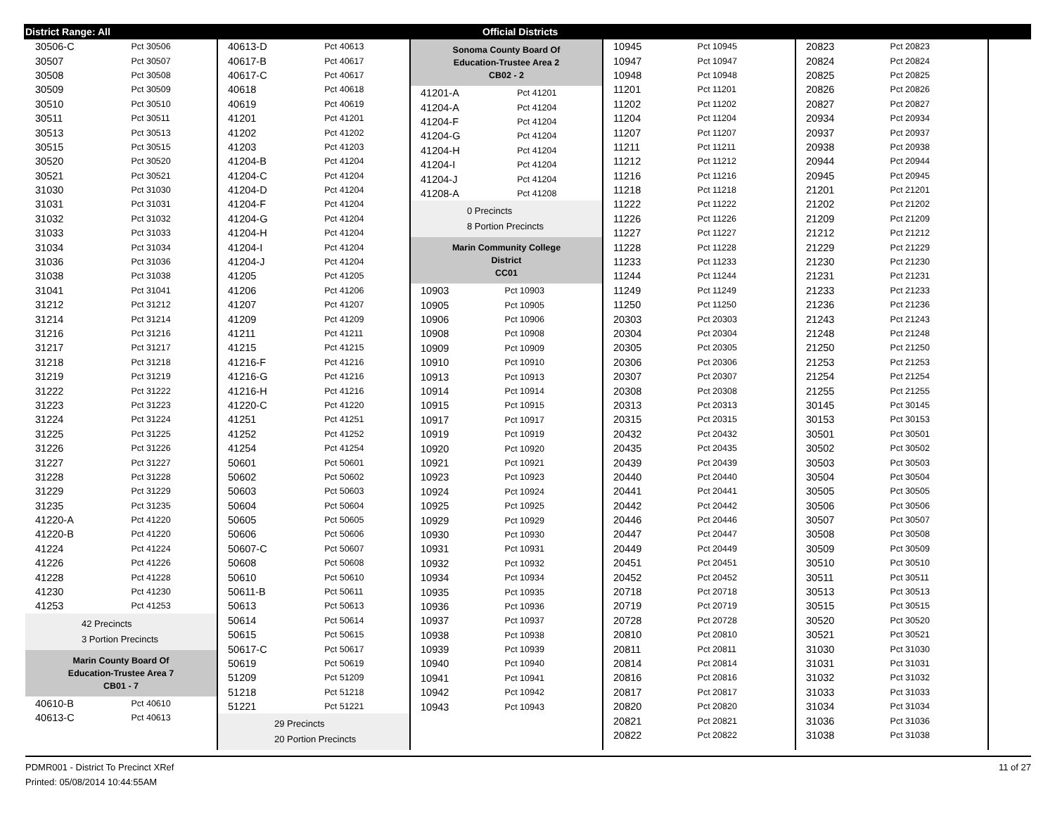District Range: All Official Districts
| 30506-C | Pct 30506 |
| 30507 | Pct 30507 |
| 30508 | Pct 30508 |
| 30509 | Pct 30509 |
| 30510 | Pct 30510 |
| 30511 | Pct 30511 |
| 30513 | Pct 30513 |
| 30515 | Pct 30515 |
| 30520 | Pct 30520 |
| 30521 | Pct 30521 |
| 31030 | Pct 31030 |
| 31031 | Pct 31031 |
| 31032 | Pct 31032 |
| 31033 | Pct 31033 |
| 31034 | Pct 31034 |
| 31036 | Pct 31036 |
| 31038 | Pct 31038 |
| 31041 | Pct 31041 |
| 31212 | Pct 31212 |
| 31214 | Pct 31214 |
| 31216 | Pct 31216 |
| 31217 | Pct 31217 |
| 31218 | Pct 31218 |
| 31219 | Pct 31219 |
| 31222 | Pct 31222 |
| 31223 | Pct 31223 |
| 31224 | Pct 31224 |
| 31225 | Pct 31225 |
| 31226 | Pct 31226 |
| 31227 | Pct 31227 |
| 31228 | Pct 31228 |
| 31229 | Pct 31229 |
| 31235 | Pct 31235 |
| 41220-A | Pct 41220 |
| 41220-B | Pct 41220 |
| 41224 | Pct 41224 |
| 41226 | Pct 41226 |
| 41228 | Pct 41228 |
| 41230 | Pct 41230 |
| 41253 | Pct 41253 |
42 Precincts
3 Portion Precincts
Marin County Board Of
Education-Trustee Area 7
CB01 - 7
| 40610-B | Pct 40610 |
| 40613-C | Pct 40613 |
| 40613-D | Pct 40613 |
| 40617-B | Pct 40617 |
| 40617-C | Pct 40617 |
| 40618 | Pct 40618 |
| 40619 | Pct 40619 |
| 41201 | Pct 41201 |
| 41202 | Pct 41202 |
| 41203 | Pct 41203 |
| 41204-B | Pct 41204 |
| 41204-C | Pct 41204 |
| 41204-D | Pct 41204 |
| 41204-F | Pct 41204 |
| 41204-G | Pct 41204 |
| 41204-H | Pct 41204 |
| 41204-I | Pct 41204 |
| 41204-J | Pct 41204 |
| 41205 | Pct 41205 |
| 41206 | Pct 41206 |
| 41207 | Pct 41207 |
| 41209 | Pct 41209 |
| 41211 | Pct 41211 |
| 41215 | Pct 41215 |
| 41216-F | Pct 41216 |
| 41216-G | Pct 41216 |
| 41216-H | Pct 41216 |
| 41220-C | Pct 41220 |
| 41251 | Pct 41251 |
| 41252 | Pct 41252 |
| 41254 | Pct 41254 |
| 50601 | Pct 50601 |
| 50602 | Pct 50602 |
| 50603 | Pct 50603 |
| 50604 | Pct 50604 |
| 50605 | Pct 50605 |
| 50606 | Pct 50606 |
| 50607-C | Pct 50607 |
| 50608 | Pct 50608 |
| 50610 | Pct 50610 |
| 50611-B | Pct 50611 |
| 50613 | Pct 50613 |
| 50614 | Pct 50614 |
| 50615 | Pct 50615 |
| 50617-C | Pct 50617 |
| 50619 | Pct 50619 |
| 51209 | Pct 51209 |
| 51218 | Pct 51218 |
| 51221 | Pct 51221 |
29 Precincts
20 Portion Precincts
Sonoma County Board Of
Education-Trustee Area 2
CB02 - 2
| 41201-A | Pct 41201 |
| 41204-A | Pct 41204 |
| 41204-F | Pct 41204 |
| 41204-G | Pct 41204 |
| 41204-H | Pct 41204 |
| 41204-I | Pct 41204 |
| 41204-J | Pct 41204 |
| 41208-A | Pct 41208 |
0 Precincts
8 Portion Precincts
Marin Community College
District
CC01
| 10903 | Pct 10903 |
| 10905 | Pct 10905 |
| 10906 | Pct 10906 |
| 10908 | Pct 10908 |
| 10909 | Pct 10909 |
| 10910 | Pct 10910 |
| 10913 | Pct 10913 |
| 10914 | Pct 10914 |
| 10915 | Pct 10915 |
| 10917 | Pct 10917 |
| 10919 | Pct 10919 |
| 10920 | Pct 10920 |
| 10921 | Pct 10921 |
| 10923 | Pct 10923 |
| 10924 | Pct 10924 |
| 10925 | Pct 10925 |
| 10929 | Pct 10929 |
| 10930 | Pct 10930 |
| 10931 | Pct 10931 |
| 10932 | Pct 10932 |
| 10934 | Pct 10934 |
| 10935 | Pct 10935 |
| 10936 | Pct 10936 |
| 10937 | Pct 10937 |
| 10938 | Pct 10938 |
| 10939 | Pct 10939 |
| 10940 | Pct 10940 |
| 10941 | Pct 10941 |
| 10942 | Pct 10942 |
| 10943 | Pct 10943 |
| 10945 | Pct 10945 |
| 10947 | Pct 10947 |
| 10948 | Pct 10948 |
| 11201 | Pct 11201 |
| 11202 | Pct 11202 |
| 11204 | Pct 11204 |
| 11207 | Pct 11207 |
| 11211 | Pct 11211 |
| 11212 | Pct 11212 |
| 11216 | Pct 11216 |
| 11218 | Pct 11218 |
| 11222 | Pct 11222 |
| 11226 | Pct 11226 |
| 11227 | Pct 11227 |
| 11228 | Pct 11228 |
| 11233 | Pct 11233 |
| 11244 | Pct 11244 |
| 11249 | Pct 11249 |
| 11250 | Pct 11250 |
| 20303 | Pct 20303 |
| 20304 | Pct 20304 |
| 20305 | Pct 20305 |
| 20306 | Pct 20306 |
| 20307 | Pct 20307 |
| 20308 | Pct 20308 |
| 20313 | Pct 20313 |
| 20315 | Pct 20315 |
| 20432 | Pct 20432 |
| 20435 | Pct 20435 |
| 20439 | Pct 20439 |
| 20440 | Pct 20440 |
| 20441 | Pct 20441 |
| 20442 | Pct 20442 |
| 20446 | Pct 20446 |
| 20447 | Pct 20447 |
| 20449 | Pct 20449 |
| 20451 | Pct 20451 |
| 20452 | Pct 20452 |
| 20718 | Pct 20718 |
| 20719 | Pct 20719 |
| 20728 | Pct 20728 |
| 20810 | Pct 20810 |
| 20811 | Pct 20811 |
| 20814 | Pct 20814 |
| 20816 | Pct 20816 |
| 20817 | Pct 20817 |
| 20820 | Pct 20820 |
| 20821 | Pct 20821 |
| 20822 | Pct 20822 |
| 20823 | Pct 20823 |
| 20824 | Pct 20824 |
| 20825 | Pct 20825 |
| 20826 | Pct 20826 |
| 20827 | Pct 20827 |
| 20934 | Pct 20934 |
| 20937 | Pct 20937 |
| 20938 | Pct 20938 |
| 20944 | Pct 20944 |
| 20945 | Pct 20945 |
| 21201 | Pct 21201 |
| 21202 | Pct 21202 |
| 21209 | Pct 21209 |
| 21212 | Pct 21212 |
| 21229 | Pct 21229 |
| 21230 | Pct 21230 |
| 21231 | Pct 21231 |
| 21233 | Pct 21233 |
| 21236 | Pct 21236 |
| 21243 | Pct 21243 |
| 21248 | Pct 21248 |
| 21250 | Pct 21250 |
| 21253 | Pct 21253 |
| 21254 | Pct 21254 |
| 21255 | Pct 21255 |
| 30145 | Pct 30145 |
| 30153 | Pct 30153 |
| 30501 | Pct 30501 |
| 30502 | Pct 30502 |
| 30503 | Pct 30503 |
| 30504 | Pct 30504 |
| 30505 | Pct 30505 |
| 30506 | Pct 30506 |
| 30507 | Pct 30507 |
| 30508 | Pct 30508 |
| 30509 | Pct 30509 |
| 30510 | Pct 30510 |
| 30511 | Pct 30511 |
| 30513 | Pct 30513 |
| 30515 | Pct 30515 |
| 30520 | Pct 30520 |
| 30521 | Pct 30521 |
| 31030 | Pct 31030 |
| 31031 | Pct 31031 |
| 31032 | Pct 31032 |
| 31033 | Pct 31033 |
| 31034 | Pct 31034 |
| 31036 | Pct 31036 |
| 31038 | Pct 31038 |
PDMR001 - District To Precinct XRef
Printed: 05/08/2014 10:44:55AM
11 of 27